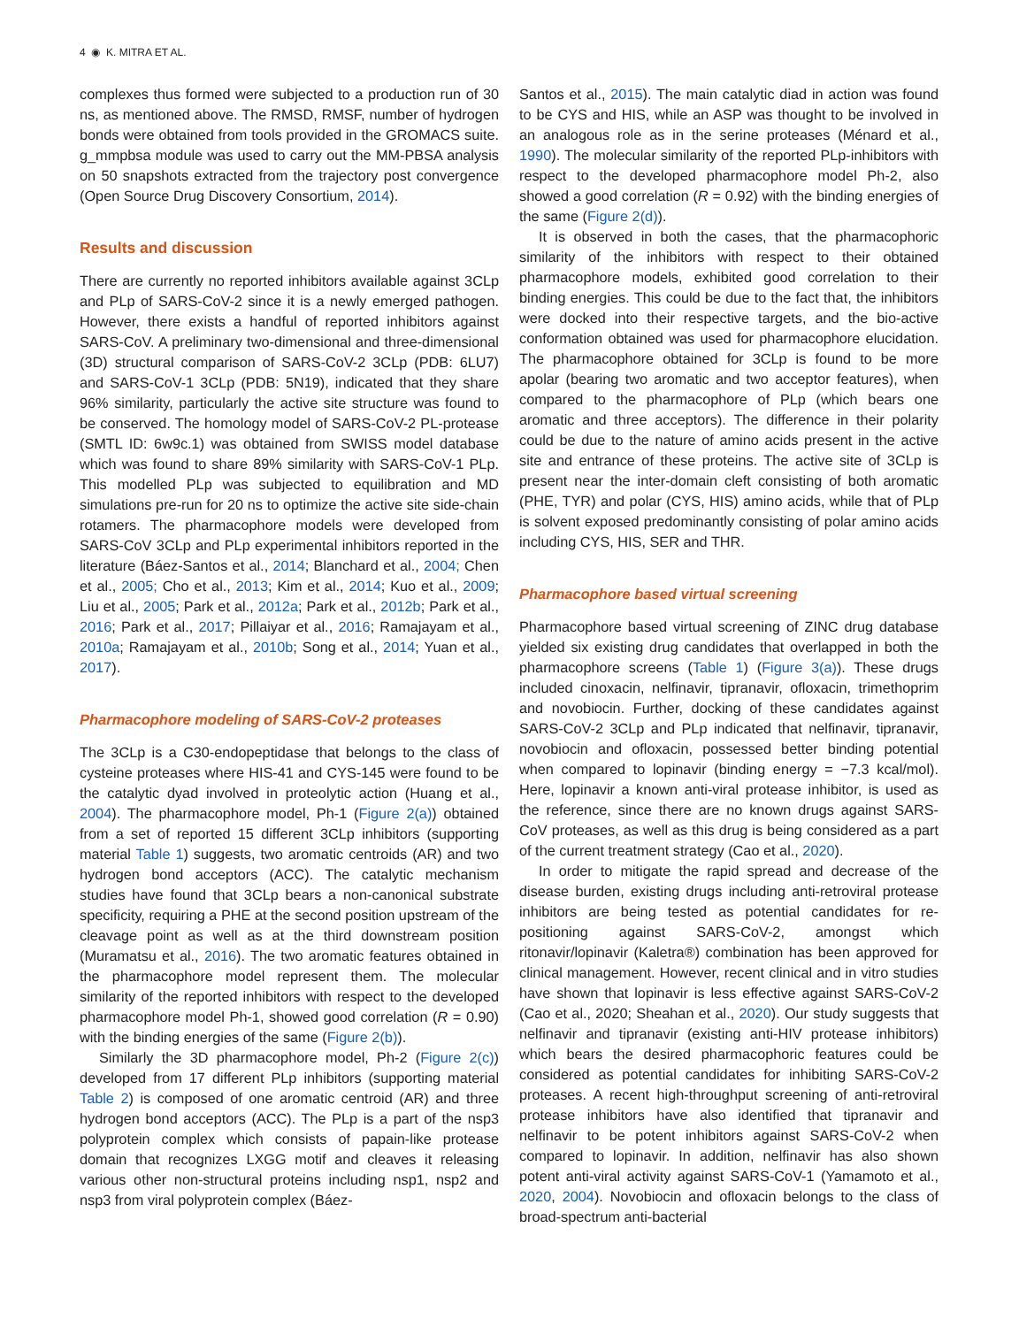4 ◉ K. MITRA ET AL.
complexes thus formed were subjected to a production run of 30 ns, as mentioned above. The RMSD, RMSF, number of hydrogen bonds were obtained from tools provided in the GROMACS suite. g_mmpbsa module was used to carry out the MM-PBSA analysis on 50 snapshots extracted from the trajectory post convergence (Open Source Drug Discovery Consortium, 2014).
Results and discussion
There are currently no reported inhibitors available against 3CLp and PLp of SARS-CoV-2 since it is a newly emerged pathogen. However, there exists a handful of reported inhibitors against SARS-CoV. A preliminary two-dimensional and three-dimensional (3D) structural comparison of SARS-CoV-2 3CLp (PDB: 6LU7) and SARS-CoV-1 3CLp (PDB: 5N19), indicated that they share 96% similarity, particularly the active site structure was found to be conserved. The homology model of SARS-CoV-2 PL-protease (SMTL ID: 6w9c.1) was obtained from SWISS model database which was found to share 89% similarity with SARS-CoV-1 PLp. This modelled PLp was subjected to equilibration and MD simulations pre-run for 20 ns to optimize the active site side-chain rotamers. The pharmacophore models were developed from SARS-CoV 3CLp and PLp experimental inhibitors reported in the literature (Báez-Santos et al., 2014; Blanchard et al., 2004; Chen et al., 2005; Cho et al., 2013; Kim et al., 2014; Kuo et al., 2009; Liu et al., 2005; Park et al., 2012a; Park et al., 2012b; Park et al., 2016; Park et al., 2017; Pillaiyar et al., 2016; Ramajayam et al., 2010a; Ramajayam et al., 2010b; Song et al., 2014; Yuan et al., 2017).
Pharmacophore modeling of SARS-CoV-2 proteases
The 3CLp is a C30-endopeptidase that belongs to the class of cysteine proteases where HIS-41 and CYS-145 were found to be the catalytic dyad involved in proteolytic action (Huang et al., 2004). The pharmacophore model, Ph-1 (Figure 2(a)) obtained from a set of reported 15 different 3CLp inhibitors (supporting material Table 1) suggests, two aromatic centroids (AR) and two hydrogen bond acceptors (ACC). The catalytic mechanism studies have found that 3CLp bears a non-canonical substrate specificity, requiring a PHE at the second position upstream of the cleavage point as well as at the third downstream position (Muramatsu et al., 2016). The two aromatic features obtained in the pharmacophore model represent them. The molecular similarity of the reported inhibitors with respect to the developed pharmacophore model Ph-1, showed good correlation (R = 0.90) with the binding energies of the same (Figure 2(b)).
Similarly the 3D pharmacophore model, Ph-2 (Figure 2(c)) developed from 17 different PLp inhibitors (supporting material Table 2) is composed of one aromatic centroid (AR) and three hydrogen bond acceptors (ACC). The PLp is a part of the nsp3 polyprotein complex which consists of papain-like protease domain that recognizes LXGG motif and cleaves it releasing various other non-structural proteins including nsp1, nsp2 and nsp3 from viral polyprotein complex (Báez-
Santos et al., 2015). The main catalytic diad in action was found to be CYS and HIS, while an ASP was thought to be involved in an analogous role as in the serine proteases (Ménard et al., 1990). The molecular similarity of the reported PLp-inhibitors with respect to the developed pharmacophore model Ph-2, also showed a good correlation (R = 0.92) with the binding energies of the same (Figure 2(d)).
It is observed in both the cases, that the pharmacophoric similarity of the inhibitors with respect to their obtained pharmacophore models, exhibited good correlation to their binding energies. This could be due to the fact that, the inhibitors were docked into their respective targets, and the bio-active conformation obtained was used for pharmacophore elucidation. The pharmacophore obtained for 3CLp is found to be more apolar (bearing two aromatic and two acceptor features), when compared to the pharmacophore of PLp (which bears one aromatic and three acceptors). The difference in their polarity could be due to the nature of amino acids present in the active site and entrance of these proteins. The active site of 3CLp is present near the inter-domain cleft consisting of both aromatic (PHE, TYR) and polar (CYS, HIS) amino acids, while that of PLp is solvent exposed predominantly consisting of polar amino acids including CYS, HIS, SER and THR.
Pharmacophore based virtual screening
Pharmacophore based virtual screening of ZINC drug database yielded six existing drug candidates that overlapped in both the pharmacophore screens (Table 1) (Figure 3(a)). These drugs included cinoxacin, nelfinavir, tipranavir, ofloxacin, trimethoprim and novobiocin. Further, docking of these candidates against SARS-CoV-2 3CLp and PLp indicated that nelfinavir, tipranavir, novobiocin and ofloxacin, possessed better binding potential when compared to lopinavir (binding energy = −7.3 kcal/mol). Here, lopinavir a known anti-viral protease inhibitor, is used as the reference, since there are no known drugs against SARS-CoV proteases, as well as this drug is being considered as a part of the current treatment strategy (Cao et al., 2020).
In order to mitigate the rapid spread and decrease of the disease burden, existing drugs including anti-retroviral protease inhibitors are being tested as potential candidates for re-positioning against SARS-CoV-2, amongst which ritonavir/lopinavir (Kaletra®) combination has been approved for clinical management. However, recent clinical and in vitro studies have shown that lopinavir is less effective against SARS-CoV-2 (Cao et al., 2020; Sheahan et al., 2020). Our study suggests that nelfinavir and tipranavir (existing anti-HIV protease inhibitors) which bears the desired pharmacophoric features could be considered as potential candidates for inhibiting SARS-CoV-2 proteases. A recent high-throughput screening of anti-retroviral protease inhibitors have also identified that tipranavir and nelfinavir to be potent inhibitors against SARS-CoV-2 when compared to lopinavir. In addition, nelfinavir has also shown potent anti-viral activity against SARS-CoV-1 (Yamamoto et al., 2020, 2004). Novobiocin and ofloxacin belongs to the class of broad-spectrum anti-bacterial